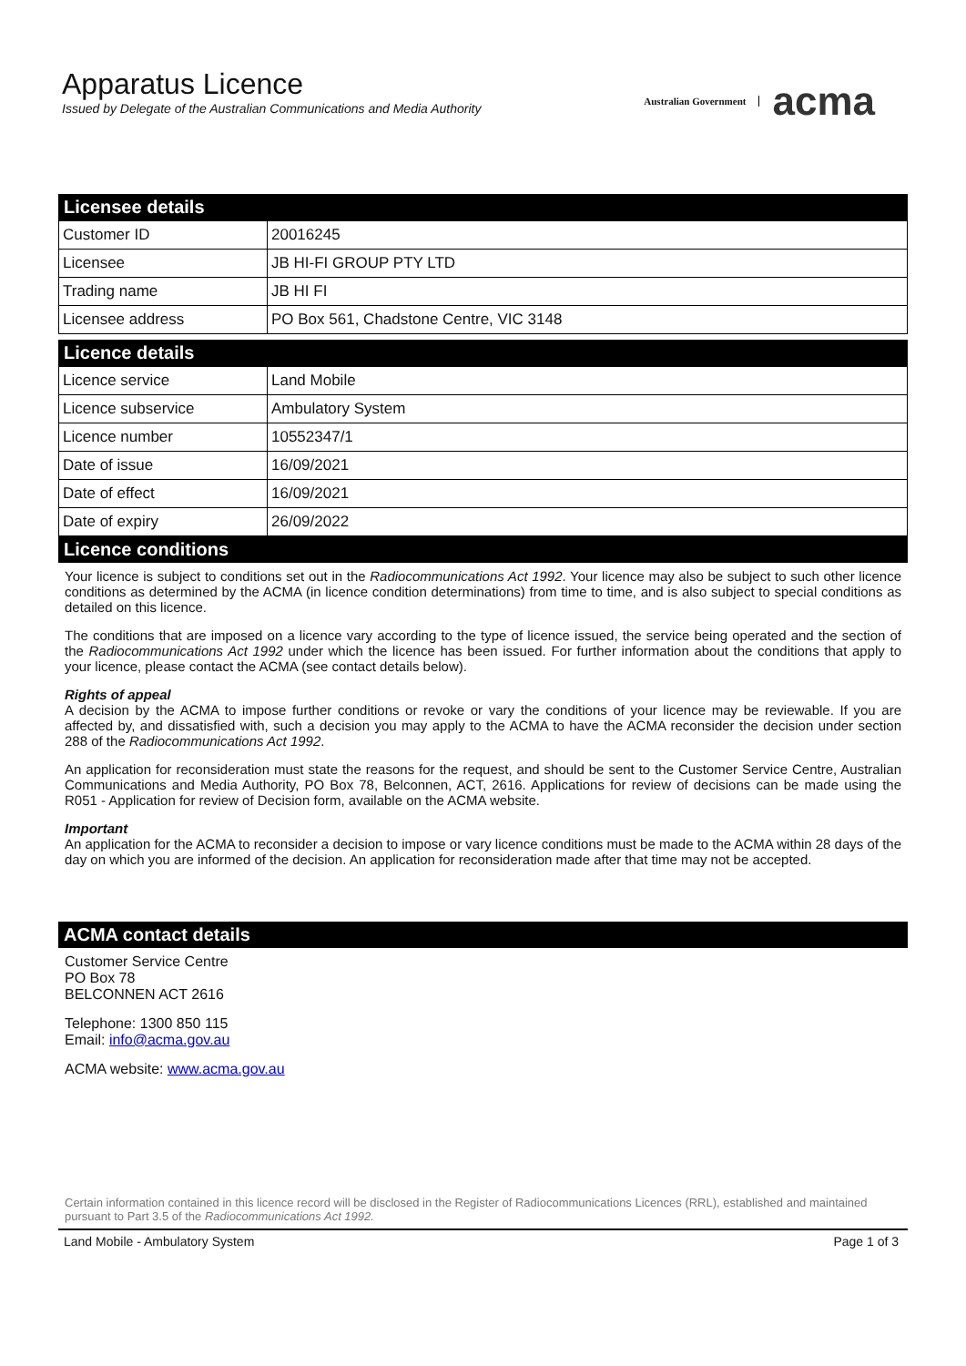Apparatus Licence
Issued by Delegate of the Australian Communications and Media Authority
Australian Government
acma
Licensee details
| Customer ID | 20016245 |
| Licensee | JB HI-FI GROUP PTY LTD |
| Trading name | JB HI FI |
| Licensee address | PO Box 561, Chadstone Centre, VIC 3148 |
Licence details
| Licence service | Land Mobile |
| Licence subservice | Ambulatory System |
| Licence number | 10552347/1 |
| Date of issue | 16/09/2021 |
| Date of effect | 16/09/2021 |
| Date of expiry | 26/09/2022 |
Licence conditions
Your licence is subject to conditions set out in the Radiocommunications Act 1992. Your licence may also be subject to such other licence conditions as determined by the ACMA (in licence condition determinations) from time to time, and is also subject to special conditions as detailed on this licence.
The conditions that are imposed on a licence vary according to the type of licence issued, the service being operated and the section of the Radiocommunications Act 1992 under which the licence has been issued. For further information about the conditions that apply to your licence, please contact the ACMA (see contact details below).
Rights of appeal
A decision by the ACMA to impose further conditions or revoke or vary the conditions of your licence may be reviewable. If you are affected by, and dissatisfied with, such a decision you may apply to the ACMA to have the ACMA reconsider the decision under section 288 of the Radiocommunications Act 1992.
An application for reconsideration must state the reasons for the request, and should be sent to the Customer Service Centre, Australian Communications and Media Authority, PO Box 78, Belconnen, ACT, 2616. Applications for review of decisions can be made using the R051 - Application for review of Decision form, available on the ACMA website.
Important
An application for the ACMA to reconsider a decision to impose or vary licence conditions must be made to the ACMA within 28 days of the day on which you are informed of the decision. An application for reconsideration made after that time may not be accepted.
ACMA contact details
Customer Service Centre
PO Box 78
BELCONNEN ACT 2616
Telephone: 1300 850 115
Email: info@acma.gov.au
ACMA website: www.acma.gov.au
Certain information contained in this licence record will be disclosed in the Register of Radiocommunications Licences (RRL), established and maintained pursuant to Part 3.5 of the Radiocommunications Act 1992.
Land Mobile - Ambulatory System Page 1 of 3